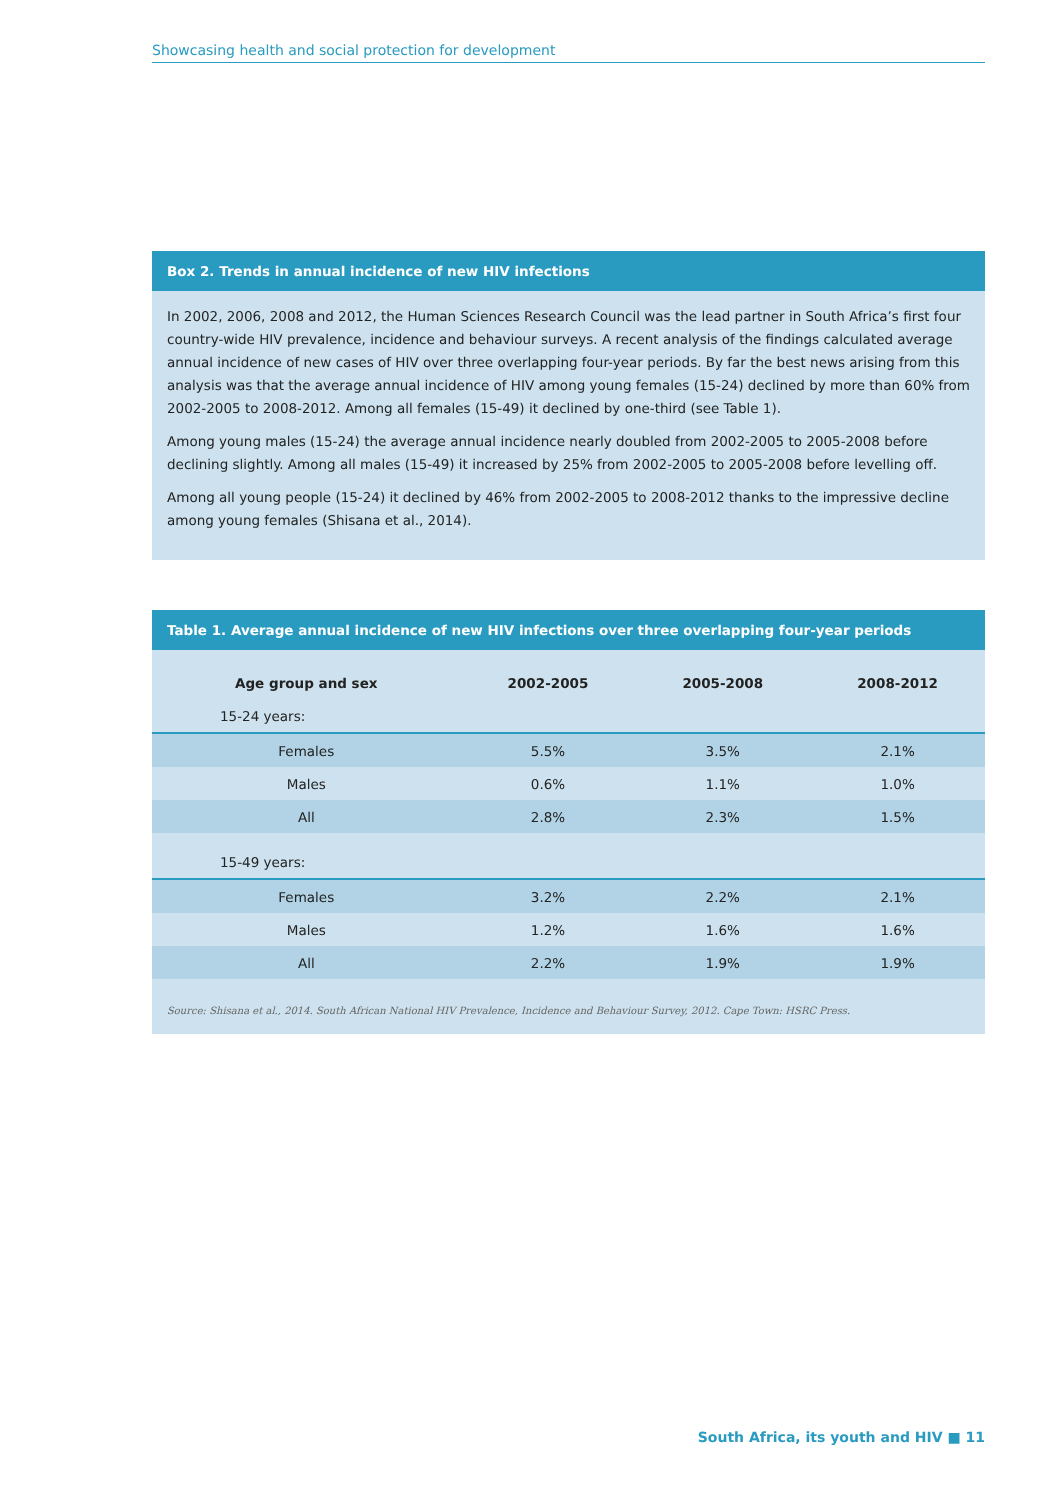Showcasing health and social protection for development
Box 2. Trends in annual incidence of new HIV infections
In 2002, 2006, 2008 and 2012, the Human Sciences Research Council was the lead partner in South Africa’s first four country-wide HIV prevalence, incidence and behaviour surveys. A recent analysis of the findings calculated average annual incidence of new cases of HIV over three overlapping four-year periods. By far the best news arising from this analysis was that the average annual incidence of HIV among young females (15-24) declined by more than 60% from 2002-2005 to 2008-2012. Among all females (15-49) it declined by one-third (see Table 1).
Among young males (15-24) the average annual incidence nearly doubled from 2002-2005 to 2005-2008 before declining slightly. Among all males (15-49) it increased by 25% from 2002-2005 to 2005-2008 before levelling off.
Among all young people (15-24) it declined by 46% from 2002-2005 to 2008-2012 thanks to the impressive decline among young females (Shisana et al., 2014).
Table 1. Average annual incidence of new HIV infections over three overlapping four-year periods
| Age group and sex | 2002-2005 | 2005-2008 | 2008-2012 |
| --- | --- | --- | --- |
| 15-24 years: | | | |
| Females | 5.5% | 3.5% | 2.1% |
| Males | 0.6% | 1.1% | 1.0% |
| All | 2.8% | 2.3% | 1.5% |
| 15-49 years: | | | |
| Females | 3.2% | 2.2% | 2.1% |
| Males | 1.2% | 1.6% | 1.6% |
| All | 2.2% | 1.9% | 1.9% |
Source: Shisana et al., 2014. South African National HIV Prevalence, Incidence and Behaviour Survey, 2012. Cape Town: HSRC Press.
South Africa, its youth and HIV ■ 11